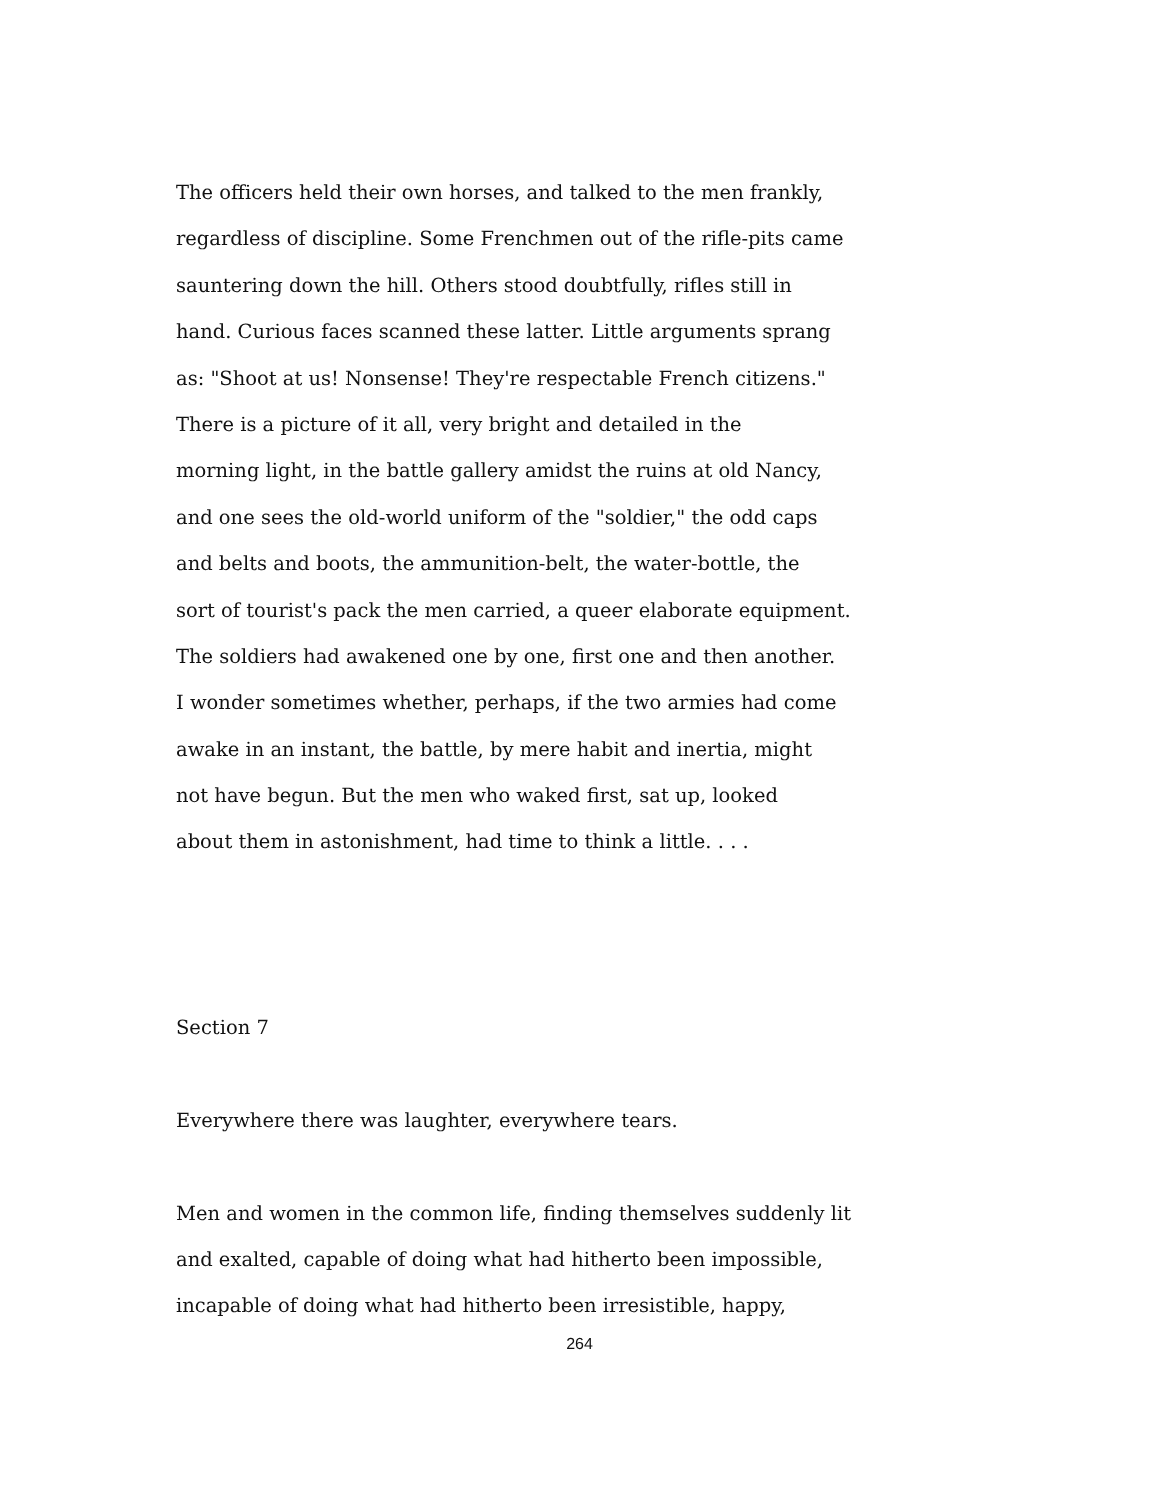The officers held their own horses, and talked to the men frankly,
regardless of discipline. Some Frenchmen out of the rifle-pits came
sauntering down the hill. Others stood doubtfully, rifles still in
hand. Curious faces scanned these latter. Little arguments sprang
as: "Shoot at us! Nonsense! They're respectable French citizens."
There is a picture of it all, very bright and detailed in the
morning light, in the battle gallery amidst the ruins at old Nancy,
and one sees the old-world uniform of the "soldier," the odd caps
and belts and boots, the ammunition-belt, the water-bottle, the
sort of tourist's pack the men carried, a queer elaborate equipment.
The soldiers had awakened one by one, first one and then another.
I wonder sometimes whether, perhaps, if the two armies had come
awake in an instant, the battle, by mere habit and inertia, might
not have begun. But the men who waked first, sat up, looked
about them in astonishment, had time to think a little. . . .
Section 7
Everywhere there was laughter, everywhere tears.
Men and women in the common life, finding themselves suddenly lit
and exalted, capable of doing what had hitherto been impossible,
incapable of doing what had hitherto been irresistible, happy,
264